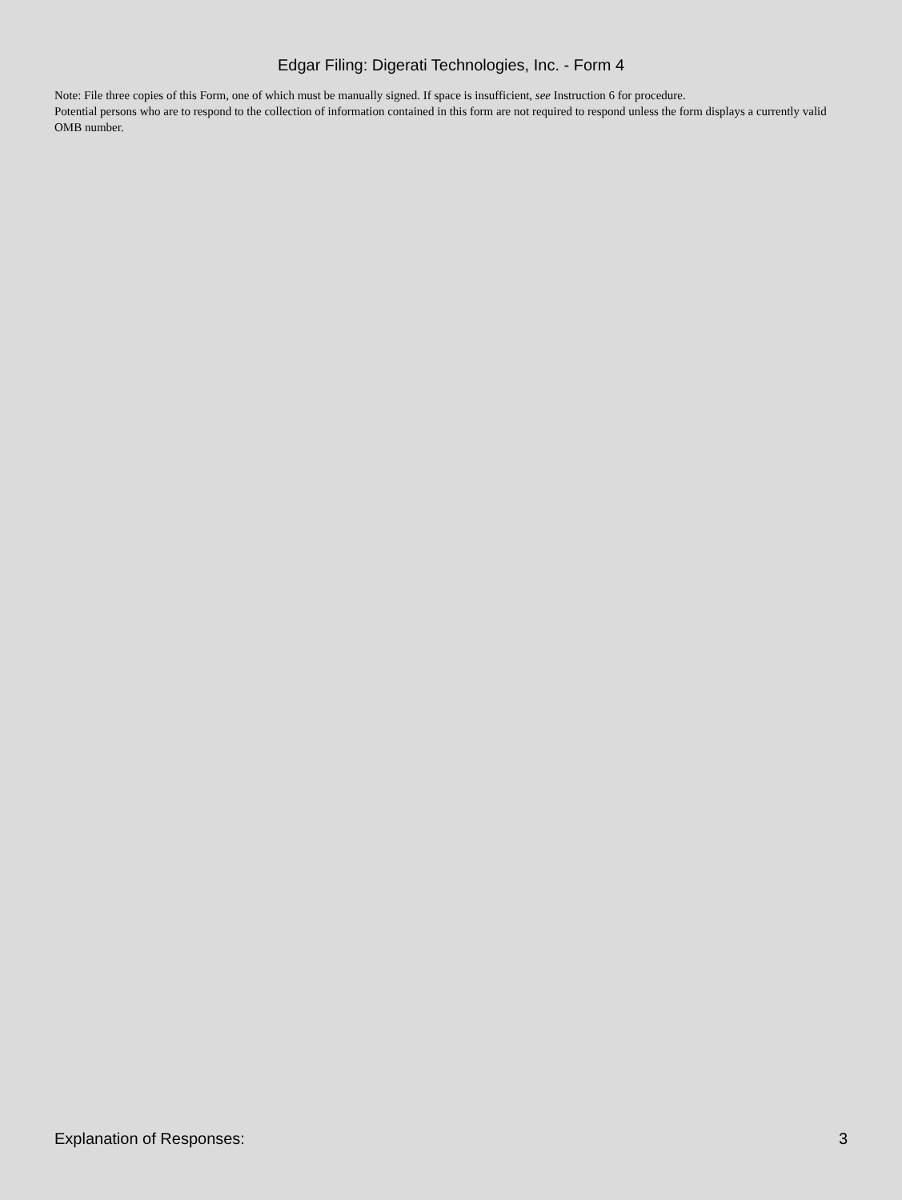Edgar Filing: Digerati Technologies, Inc. - Form 4
Note: File three copies of this Form, one of which must be manually signed. If space is insufficient, see Instruction 6 for procedure.
Potential persons who are to respond to the collection of information contained in this form are not required to respond unless the form displays a currently valid OMB number.
Explanation of Responses: 3